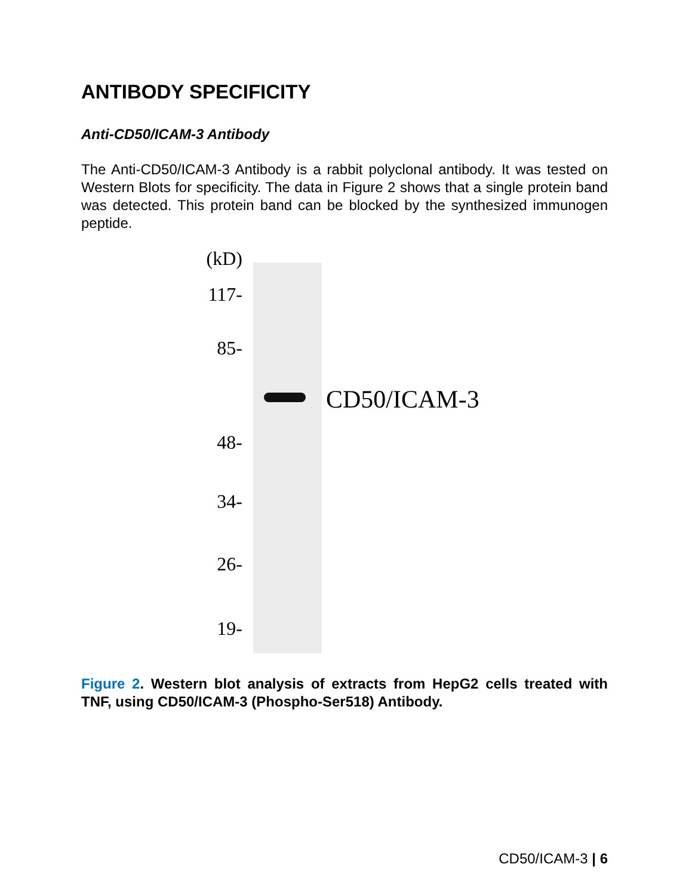ANTIBODY SPECIFICITY
Anti-CD50/ICAM-3 Antibody
The Anti-CD50/ICAM-3 Antibody is a rabbit polyclonal antibody. It was tested on Western Blots for specificity. The data in Figure 2 shows that a single protein band was detected. This protein band can be blocked by the synthesized immunogen peptide.
(kD)
117-
85-
CD50/ICAM-3
48-
34-
26-
19-
Figure 2. Western blot analysis of extracts from HepG2 cells treated with TNF, using CD50/ICAM-3 (Phospho-Ser518) Antibody.
CD50/ICAM-3 | 6